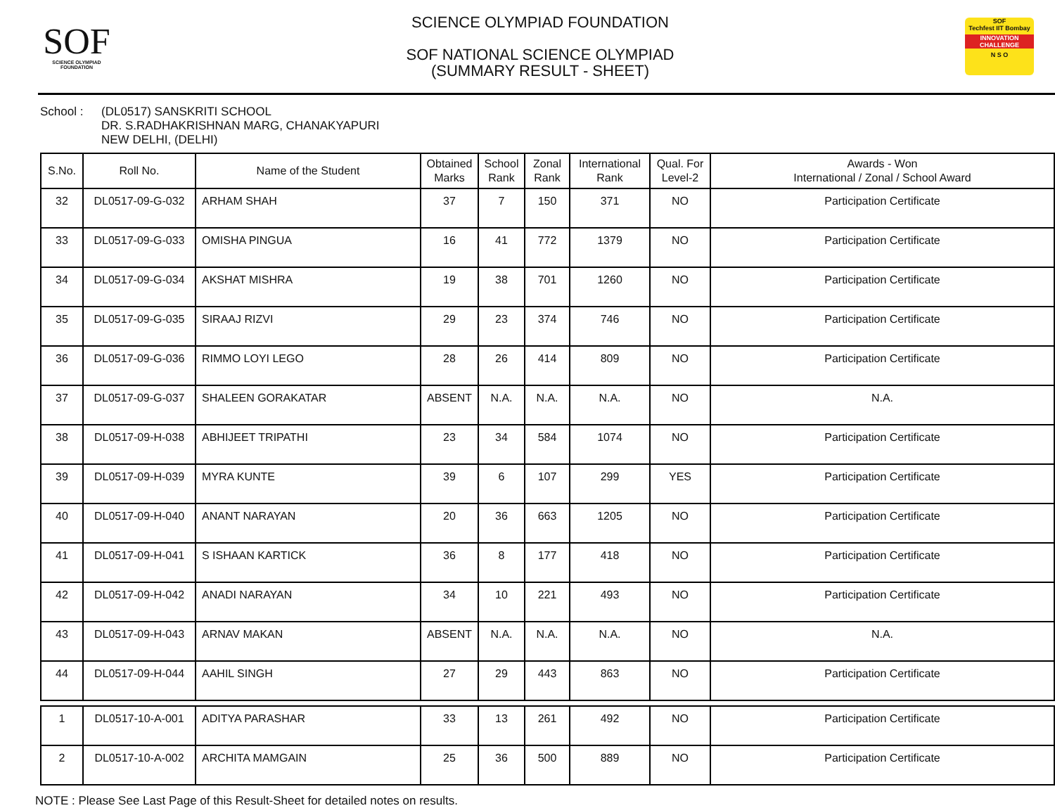SOF
SCIENCE OLYMPIAD FOUNDATION
SCIENCE OLYMPIAD FOUNDATION
SOF NATIONAL SCIENCE OLYMPIAD
(SUMMARY RESULT - SHEET)
SOF
Techfest IIT Bombay
INNOVATION CHALLENGE
N S O
School : (DL0517) SANSKRITI SCHOOL
DR. S.RADHAKRISHNAN MARG, CHANAKYAPURI
NEW DELHI, (DELHI)
| S.No. | Roll No. | Name of the Student | Obtained Marks | School Rank | Zonal Rank | International Rank | Qual. For Level-2 | Awards - Won International / Zonal / School Award |
| --- | --- | --- | --- | --- | --- | --- | --- | --- |
| 32 | DL0517-09-G-032 | ARHAM SHAH | 37 | 7 | 150 | 371 | NO | Participation Certificate |
| 33 | DL0517-09-G-033 | OMISHA PINGUA | 16 | 41 | 772 | 1379 | NO | Participation Certificate |
| 34 | DL0517-09-G-034 | AKSHAT MISHRA | 19 | 38 | 701 | 1260 | NO | Participation Certificate |
| 35 | DL0517-09-G-035 | SIRAAJ RIZVI | 29 | 23 | 374 | 746 | NO | Participation Certificate |
| 36 | DL0517-09-G-036 | RIMMO LOYI LEGO | 28 | 26 | 414 | 809 | NO | Participation Certificate |
| 37 | DL0517-09-G-037 | SHALEEN GORAKATAR | ABSENT | N.A. | N.A. | N.A. | NO | N.A. |
| 38 | DL0517-09-H-038 | ABHIJEET TRIPATHI | 23 | 34 | 584 | 1074 | NO | Participation Certificate |
| 39 | DL0517-09-H-039 | MYRA KUNTE | 39 | 6 | 107 | 299 | YES | Participation Certificate |
| 40 | DL0517-09-H-040 | ANANT NARAYAN | 20 | 36 | 663 | 1205 | NO | Participation Certificate |
| 41 | DL0517-09-H-041 | S ISHAAN KARTICK | 36 | 8 | 177 | 418 | NO | Participation Certificate |
| 42 | DL0517-09-H-042 | ANADI NARAYAN | 34 | 10 | 221 | 493 | NO | Participation Certificate |
| 43 | DL0517-09-H-043 | ARNAV MAKAN | ABSENT | N.A. | N.A. | N.A. | NO | N.A. |
| 44 | DL0517-09-H-044 | AAHIL SINGH | 27 | 29 | 443 | 863 | NO | Participation Certificate |
| 1 | DL0517-10-A-001 | ADITYA PARASHAR | 33 | 13 | 261 | 492 | NO | Participation Certificate |
| 2 | DL0517-10-A-002 | ARCHITA MAMGAIN | 25 | 36 | 500 | 889 | NO | Participation Certificate |
NOTE : Please See Last Page of this Result-Sheet for detailed notes on results.